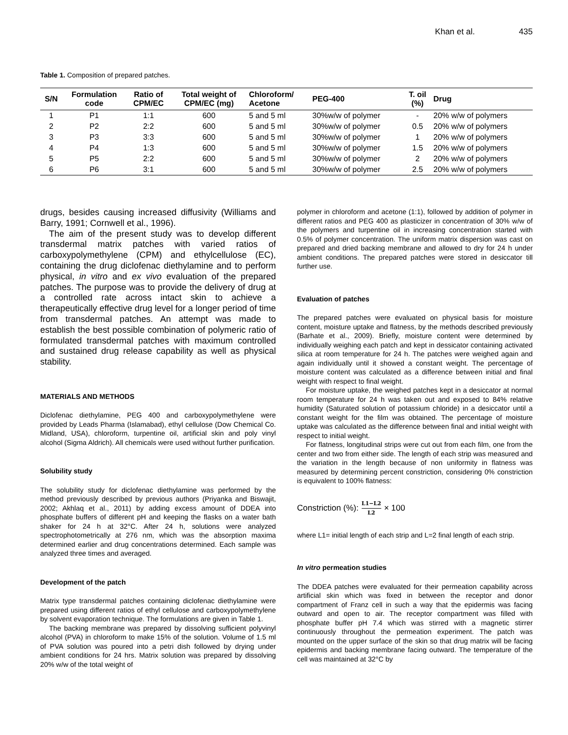Khan et al. 435
Table 1. Composition of prepared patches.
| S/N | Formulation code | Ratio of CPM/EC | Total weight of CPM/EC (mg) | Chloroform/ Acetone | PEG-400 | T. oil (%) | Drug |
| --- | --- | --- | --- | --- | --- | --- | --- |
| 1 | P1 | 1:1 | 600 | 5 and 5 ml | 30%w/w of polymer | - | 20% w/w of polymers |
| 2 | P2 | 2:2 | 600 | 5 and 5 ml | 30%w/w of polymer | 0.5 | 20% w/w of polymers |
| 3 | P3 | 3:3 | 600 | 5 and 5 ml | 30%w/w of polymer | 1 | 20% w/w of polymers |
| 4 | P4 | 1:3 | 600 | 5 and 5 ml | 30%w/w of polymer | 1.5 | 20% w/w of polymers |
| 5 | P5 | 2:2 | 600 | 5 and 5 ml | 30%w/w of polymer | 2 | 20% w/w of polymers |
| 6 | P6 | 3:1 | 600 | 5 and 5 ml | 30%w/w of polymer | 2.5 | 20% w/w of polymers |
drugs, besides causing increased diffusivity (Williams and Barry, 1991; Cornwell et al., 1996).
The aim of the present study was to develop different transdermal matrix patches with varied ratios of carboxypolymethylene (CPM) and ethylcellulose (EC), containing the drug diclofenac diethylamine and to perform physical, in vitro and ex vivo evaluation of the prepared patches. The purpose was to provide the delivery of drug at a controlled rate across intact skin to achieve a therapeutically effective drug level for a longer period of time from transdermal patches. An attempt was made to establish the best possible combination of polymeric ratio of formulated transdermal patches with maximum controlled and sustained drug release capability as well as physical stability.
MATERIALS AND METHODS
Diclofenac diethylamine, PEG 400 and carboxypolymethylene were provided by Leads Pharma (Islamabad), ethyl cellulose (Dow Chemical Co. Midland, USA), chloroform, turpentine oil, artificial skin and poly vinyl alcohol (Sigma Aldrich). All chemicals were used without further purification.
Solubility study
The solubility study for diclofenac diethylamine was performed by the method previously described by previous authors (Priyanka and Biswajit, 2002; Akhlaq et al., 2011) by adding excess amount of DDEA into phosphate buffers of different pH and keeping the flasks on a water bath shaker for 24 h at 32°C. After 24 h, solutions were analyzed spectrophotometrically at 276 nm, which was the absorption maxima determined earlier and drug concentrations determined. Each sample was analyzed three times and averaged.
Development of the patch
Matrix type transdermal patches containing diclofenac diethylamine were prepared using different ratios of ethyl cellulose and carboxypolymethylene by solvent evaporation technique. The formulations are given in Table 1.
The backing membrane was prepared by dissolving sufficient polyvinyl alcohol (PVA) in chloroform to make 15% of the solution. Volume of 1.5 ml of PVA solution was poured into a petri dish followed by drying under ambient conditions for 24 hrs. Matrix solution was prepared by dissolving 20% w/w of the total weight of
polymer in chloroform and acetone (1:1), followed by addition of polymer in different ratios and PEG 400 as plasticizer in concentration of 30% w/w of the polymers and turpentine oil in increasing concentration started with 0.5% of polymer concentration. The uniform matrix dispersion was cast on prepared and dried backing membrane and allowed to dry for 24 h under ambient conditions. The prepared patches were stored in desiccator till further use.
Evaluation of patches
The prepared patches were evaluated on physical basis for moisture content, moisture uptake and flatness, by the methods described previously (Barhate et al., 2009). Briefly, moisture content were determined by individually weighing each patch and kept in dessicator containing activated silica at room temperature for 24 h. The patches were weighed again and again individually until it showed a constant weight. The percentage of moisture content was calculated as a difference between initial and final weight with respect to final weight.
For moisture uptake, the weighed patches kept in a desiccator at normal room temperature for 24 h was taken out and exposed to 84% relative humidity (Saturated solution of potassium chloride) in a desiccator until a constant weight for the film was obtained. The percentage of moisture uptake was calculated as the difference between final and initial weight with respect to initial weight.
For flatness, longitudinal strips were cut out from each film, one from the center and two from either side. The length of each strip was measured and the variation in the length because of non uniformity in flatness was measured by determining percent constriction, considering 0% constriction is equivalent to 100% flatness:
Constriction (%): L1−L2 L2 × 100
where L1= initial length of each strip and L=2 final length of each strip.
In vitro permeation studies
The DDEA patches were evaluated for their permeation capability across artificial skin which was fixed in between the receptor and donor compartment of Franz cell in such a way that the epidermis was facing outward and open to air. The receptor compartment was filled with phosphate buffer pH 7.4 which was stirred with a magnetic stirrer continuously throughout the permeation experiment. The patch was mounted on the upper surface of the skin so that drug matrix will be facing epidermis and backing membrane facing outward. The temperature of the cell was maintained at 32°C by